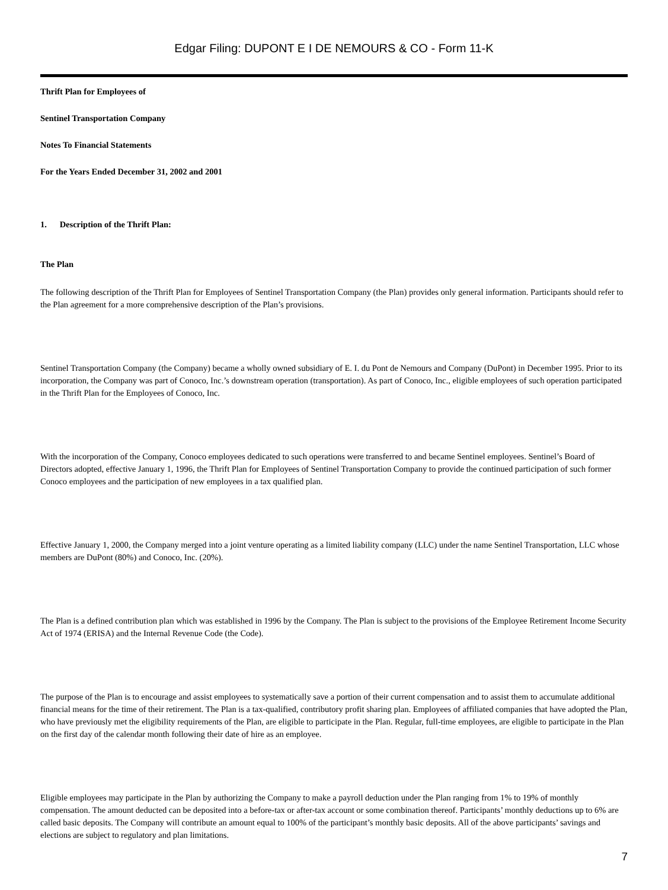Edgar Filing: DUPONT E I DE NEMOURS & CO - Form 11-K
Thrift Plan for Employees of
Sentinel Transportation Company
Notes To Financial Statements
For the Years Ended December 31, 2002 and 2001
1. Description of the Thrift Plan:
The Plan
The following description of the Thrift Plan for Employees of Sentinel Transportation Company (the Plan) provides only general information. Participants should refer to the Plan agreement for a more comprehensive description of the Plan’s provisions.
Sentinel Transportation Company (the Company) became a wholly owned subsidiary of E. I. du Pont de Nemours and Company (DuPont) in December 1995. Prior to its incorporation, the Company was part of Conoco, Inc.’s downstream operation (transportation). As part of Conoco, Inc., eligible employees of such operation participated in the Thrift Plan for the Employees of Conoco, Inc.
With the incorporation of the Company, Conoco employees dedicated to such operations were transferred to and became Sentinel employees. Sentinel’s Board of Directors adopted, effective January 1, 1996, the Thrift Plan for Employees of Sentinel Transportation Company to provide the continued participation of such former Conoco employees and the participation of new employees in a tax qualified plan.
Effective January 1, 2000, the Company merged into a joint venture operating as a limited liability company (LLC) under the name Sentinel Transportation, LLC whose members are DuPont (80%) and Conoco, Inc. (20%).
The Plan is a defined contribution plan which was established in 1996 by the Company. The Plan is subject to the provisions of the Employee Retirement Income Security Act of 1974 (ERISA) and the Internal Revenue Code (the Code).
The purpose of the Plan is to encourage and assist employees to systematically save a portion of their current compensation and to assist them to accumulate additional financial means for the time of their retirement. The Plan is a tax-qualified, contributory profit sharing plan. Employees of affiliated companies that have adopted the Plan, who have previously met the eligibility requirements of the Plan, are eligible to participate in the Plan. Regular, full-time employees, are eligible to participate in the Plan on the first day of the calendar month following their date of hire as an employee.
Eligible employees may participate in the Plan by authorizing the Company to make a payroll deduction under the Plan ranging from 1% to 19% of monthly compensation. The amount deducted can be deposited into a before-tax or after-tax account or some combination thereof. Participants’ monthly deductions up to 6% are called basic deposits. The Company will contribute an amount equal to 100% of the participant’s monthly basic deposits. All of the above participants’ savings and elections are subject to regulatory and plan limitations.
7